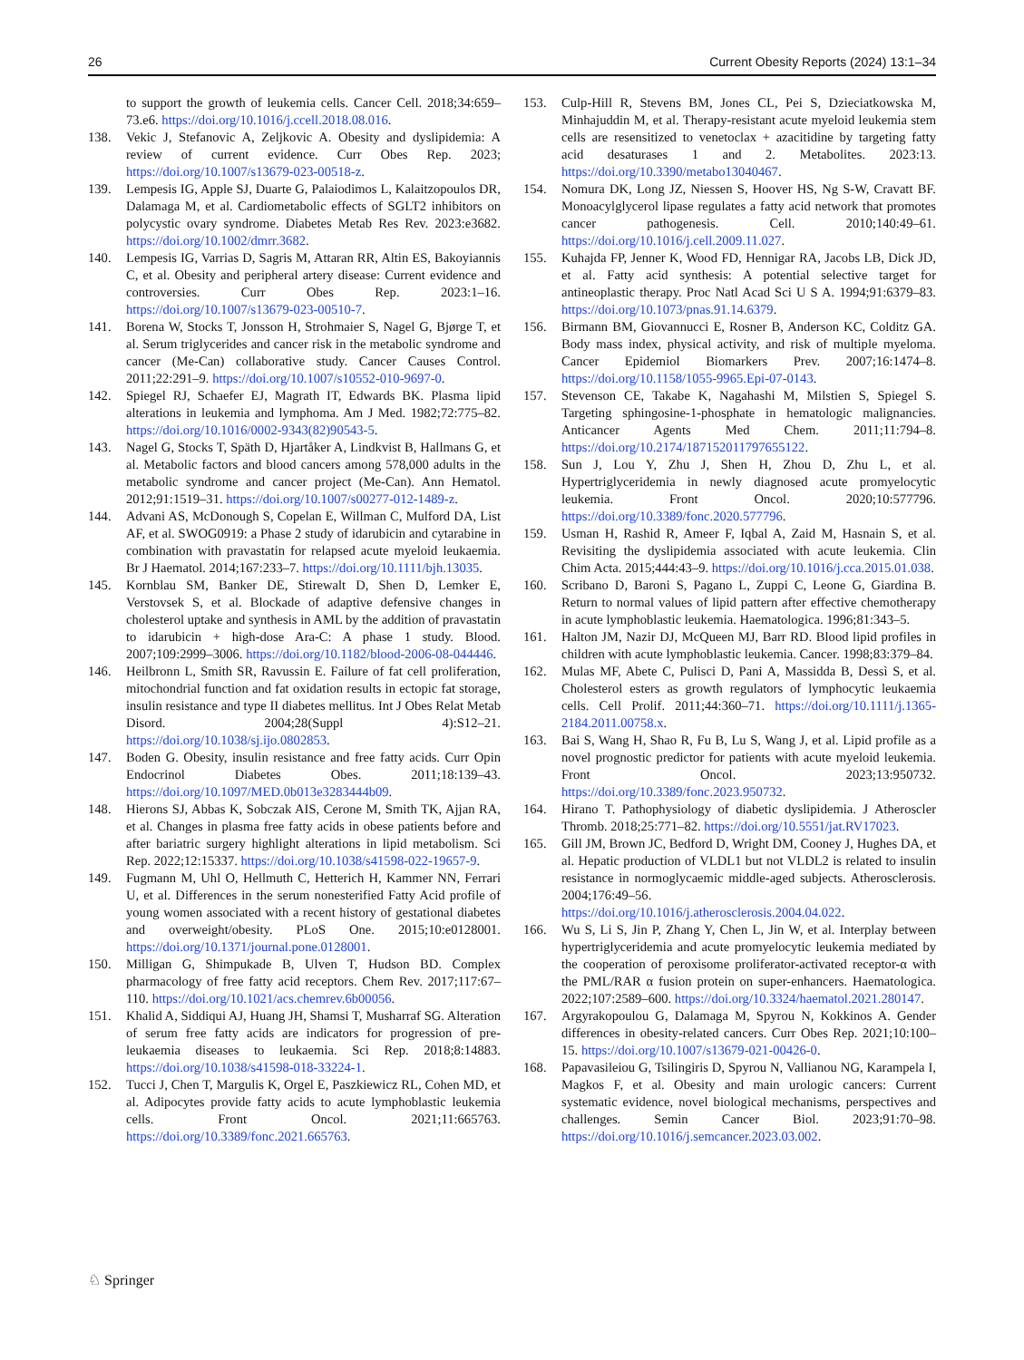26 Current Obesity Reports (2024) 13:1–34
to support the growth of leukemia cells. Cancer Cell. 2018;34:659–73.e6. https://doi.org/10.1016/j.ccell.2018.08.016.
138. Vekic J, Stefanovic A, Zeljkovic A. Obesity and dyslipidemia: A review of current evidence. Curr Obes Rep. 2023; https://doi.org/10.1007/s13679-023-00518-z.
139. Lempesis IG, Apple SJ, Duarte G, Palaiodimos L, Kalaitzopoulos DR, Dalamaga M, et al. Cardiometabolic effects of SGLT2 inhibitors on polycystic ovary syndrome. Diabetes Metab Res Rev. 2023:e3682. https://doi.org/10.1002/dmrr.3682.
140. Lempesis IG, Varrias D, Sagris M, Attaran RR, Altin ES, Bakoyiannis C, et al. Obesity and peripheral artery disease: Current evidence and controversies. Curr Obes Rep. 2023:1–16. https://doi.org/10.1007/s13679-023-00510-7.
141. Borena W, Stocks T, Jonsson H, Strohmaier S, Nagel G, Bjørge T, et al. Serum triglycerides and cancer risk in the metabolic syndrome and cancer (Me-Can) collaborative study. Cancer Causes Control. 2011;22:291–9. https://doi.org/10.1007/s10552-010-9697-0.
142. Spiegel RJ, Schaefer EJ, Magrath IT, Edwards BK. Plasma lipid alterations in leukemia and lymphoma. Am J Med. 1982;72:775–82. https://doi.org/10.1016/0002-9343(82)90543-5.
143. Nagel G, Stocks T, Späth D, Hjartåker A, Lindkvist B, Hallmans G, et al. Metabolic factors and blood cancers among 578,000 adults in the metabolic syndrome and cancer project (Me-Can). Ann Hematol. 2012;91:1519–31. https://doi.org/10.1007/s00277-012-1489-z.
144. Advani AS, McDonough S, Copelan E, Willman C, Mulford DA, List AF, et al. SWOG0919: a Phase 2 study of idarubicin and cytarabine in combination with pravastatin for relapsed acute myeloid leukaemia. Br J Haematol. 2014;167:233–7. https://doi.org/10.1111/bjh.13035.
145. Kornblau SM, Banker DE, Stirewalt D, Shen D, Lemker E, Verstovsek S, et al. Blockade of adaptive defensive changes in cholesterol uptake and synthesis in AML by the addition of pravastatin to idarubicin + high-dose Ara-C: A phase 1 study. Blood. 2007;109:2999–3006. https://doi.org/10.1182/blood-2006-08-044446.
146. Heilbronn L, Smith SR, Ravussin E. Failure of fat cell proliferation, mitochondrial function and fat oxidation results in ectopic fat storage, insulin resistance and type II diabetes mellitus. Int J Obes Relat Metab Disord. 2004;28(Suppl 4):S12–21. https://doi.org/10.1038/sj.ijo.0802853.
147. Boden G. Obesity, insulin resistance and free fatty acids. Curr Opin Endocrinol Diabetes Obes. 2011;18:139–43. https://doi.org/10.1097/MED.0b013e3283444b09.
148. Hierons SJ, Abbas K, Sobczak AIS, Cerone M, Smith TK, Ajjan RA, et al. Changes in plasma free fatty acids in obese patients before and after bariatric surgery highlight alterations in lipid metabolism. Sci Rep. 2022;12:15337. https://doi.org/10.1038/s41598-022-19657-9.
149. Fugmann M, Uhl O, Hellmuth C, Hetterich H, Kammer NN, Ferrari U, et al. Differences in the serum nonesterified Fatty Acid profile of young women associated with a recent history of gestational diabetes and overweight/obesity. PLoS One. 2015;10:e0128001. https://doi.org/10.1371/journal.pone.0128001.
150. Milligan G, Shimpukade B, Ulven T, Hudson BD. Complex pharmacology of free fatty acid receptors. Chem Rev. 2017;117:67–110. https://doi.org/10.1021/acs.chemrev.6b00056.
151. Khalid A, Siddiqui AJ, Huang JH, Shamsi T, Musharraf SG. Alteration of serum free fatty acids are indicators for progression of pre-leukaemia diseases to leukaemia. Sci Rep. 2018;8:14883. https://doi.org/10.1038/s41598-018-33224-1.
152. Tucci J, Chen T, Margulis K, Orgel E, Paszkiewicz RL, Cohen MD, et al. Adipocytes provide fatty acids to acute lymphoblastic leukemia cells. Front Oncol. 2021;11:665763. https://doi.org/10.3389/fonc.2021.665763.
153. Culp-Hill R, Stevens BM, Jones CL, Pei S, Dzieciatkowska M, Minhajuddin M, et al. Therapy-resistant acute myeloid leukemia stem cells are resensitized to venetoclax + azacitidine by targeting fatty acid desaturases 1 and 2. Metabolites. 2023:13. https://doi.org/10.3390/metabo13040467.
154. Nomura DK, Long JZ, Niessen S, Hoover HS, Ng S-W, Cravatt BF. Monoacylglycerol lipase regulates a fatty acid network that promotes cancer pathogenesis. Cell. 2010;140:49–61. https://doi.org/10.1016/j.cell.2009.11.027.
155. Kuhajda FP, Jenner K, Wood FD, Hennigar RA, Jacobs LB, Dick JD, et al. Fatty acid synthesis: A potential selective target for antineoplastic therapy. Proc Natl Acad Sci U S A. 1994;91:6379–83. https://doi.org/10.1073/pnas.91.14.6379.
156. Birmann BM, Giovannucci E, Rosner B, Anderson KC, Colditz GA. Body mass index, physical activity, and risk of multiple myeloma. Cancer Epidemiol Biomarkers Prev. 2007;16:1474–8. https://doi.org/10.1158/1055-9965.Epi-07-0143.
157. Stevenson CE, Takabe K, Nagahashi M, Milstien S, Spiegel S. Targeting sphingosine-1-phosphate in hematologic malignancies. Anticancer Agents Med Chem. 2011;11:794–8. https://doi.org/10.2174/187152011797655122.
158. Sun J, Lou Y, Zhu J, Shen H, Zhou D, Zhu L, et al. Hypertriglyceridemia in newly diagnosed acute promyelocytic leukemia. Front Oncol. 2020;10:577796. https://doi.org/10.3389/fonc.2020.577796.
159. Usman H, Rashid R, Ameer F, Iqbal A, Zaid M, Hasnain S, et al. Revisiting the dyslipidemia associated with acute leukemia. Clin Chim Acta. 2015;444:43–9. https://doi.org/10.1016/j.cca.2015.01.038.
160. Scribano D, Baroni S, Pagano L, Zuppi C, Leone G, Giardina B. Return to normal values of lipid pattern after effective chemotherapy in acute lymphoblastic leukemia. Haematologica. 1996;81:343–5.
161. Halton JM, Nazir DJ, McQueen MJ, Barr RD. Blood lipid profiles in children with acute lymphoblastic leukemia. Cancer. 1998;83:379–84.
162. Mulas MF, Abete C, Pulisci D, Pani A, Massidda B, Dessì S, et al. Cholesterol esters as growth regulators of lymphocytic leukaemia cells. Cell Prolif. 2011;44:360–71. https://doi.org/10.1111/j.1365-2184.2011.00758.x.
163. Bai S, Wang H, Shao R, Fu B, Lu S, Wang J, et al. Lipid profile as a novel prognostic predictor for patients with acute myeloid leukemia. Front Oncol. 2023;13:950732. https://doi.org/10.3389/fonc.2023.950732.
164. Hirano T. Pathophysiology of diabetic dyslipidemia. J Atheroscler Thromb. 2018;25:771–82. https://doi.org/10.5551/jat.RV17023.
165. Gill JM, Brown JC, Bedford D, Wright DM, Cooney J, Hughes DA, et al. Hepatic production of VLDL1 but not VLDL2 is related to insulin resistance in normoglycaemic middle-aged subjects. Atherosclerosis. 2004;176:49–56. https://doi.org/10.1016/j.atherosclerosis.2004.04.022.
166. Wu S, Li S, Jin P, Zhang Y, Chen L, Jin W, et al. Interplay between hypertriglyceridemia and acute promyelocytic leukemia mediated by the cooperation of peroxisome proliferator-activated receptor-α with the PML/RAR α fusion protein on super-enhancers. Haematologica. 2022;107:2589–600. https://doi.org/10.3324/haematol.2021.280147.
167. Argyrakopoulou G, Dalamaga M, Spyrou N, Kokkinos A. Gender differences in obesity-related cancers. Curr Obes Rep. 2021;10:100–15. https://doi.org/10.1007/s13679-021-00426-0.
168. Papavasileiou G, Tsilingiris D, Spyrou N, Vallianou NG, Karampela I, Magkos F, et al. Obesity and main urologic cancers: Current systematic evidence, novel biological mechanisms, perspectives and challenges. Semin Cancer Biol. 2023;91:70–98. https://doi.org/10.1016/j.semcancer.2023.03.002.
♘ Springer